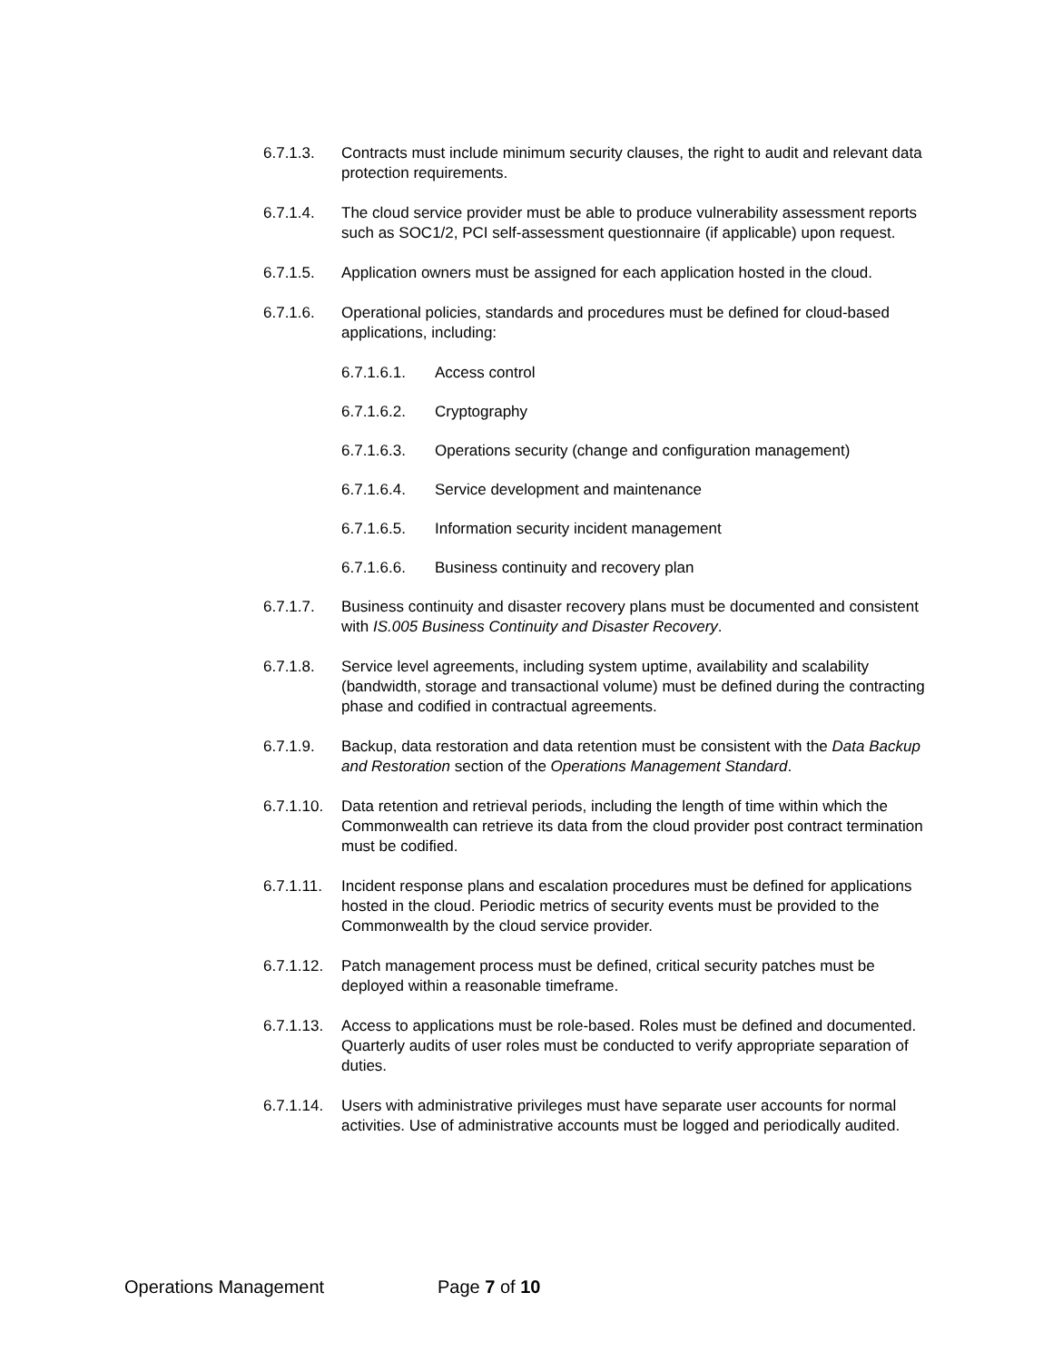6.7.1.3. Contracts must include minimum security clauses, the right to audit and relevant data protection requirements.
6.7.1.4. The cloud service provider must be able to produce vulnerability assessment reports such as SOC1/2, PCI self-assessment questionnaire (if applicable) upon request.
6.7.1.5. Application owners must be assigned for each application hosted in the cloud.
6.7.1.6. Operational policies, standards and procedures must be defined for cloud-based applications, including:
6.7.1.6.1. Access control
6.7.1.6.2. Cryptography
6.7.1.6.3. Operations security (change and configuration management)
6.7.1.6.4. Service development and maintenance
6.7.1.6.5. Information security incident management
6.7.1.6.6. Business continuity and recovery plan
6.7.1.7. Business continuity and disaster recovery plans must be documented and consistent with IS.005 Business Continuity and Disaster Recovery.
6.7.1.8. Service level agreements, including system uptime, availability and scalability (bandwidth, storage and transactional volume) must be defined during the contracting phase and codified in contractual agreements.
6.7.1.9. Backup, data restoration and data retention must be consistent with the Data Backup and Restoration section of the Operations Management Standard.
6.7.1.10.
Data retention and retrieval periods, including the length of time within which the Commonwealth can retrieve its data from the cloud provider post contract termination must be codified.
6.7.1.11.
Incident response plans and escalation procedures must be defined for applications hosted in the cloud. Periodic metrics of security events must be provided to the Commonwealth by the cloud service provider.
6.7.1.12.
Patch management process must be defined, critical security patches must be deployed within a reasonable timeframe.
6.7.1.13.
Access to applications must be role-based. Roles must be defined and documented. Quarterly audits of user roles must be conducted to verify appropriate separation of duties.
6.7.1.14.
Users with administrative privileges must have separate user accounts for normal activities. Use of administrative accounts must be logged and periodically audited.
Operations Management Page 7 of 10